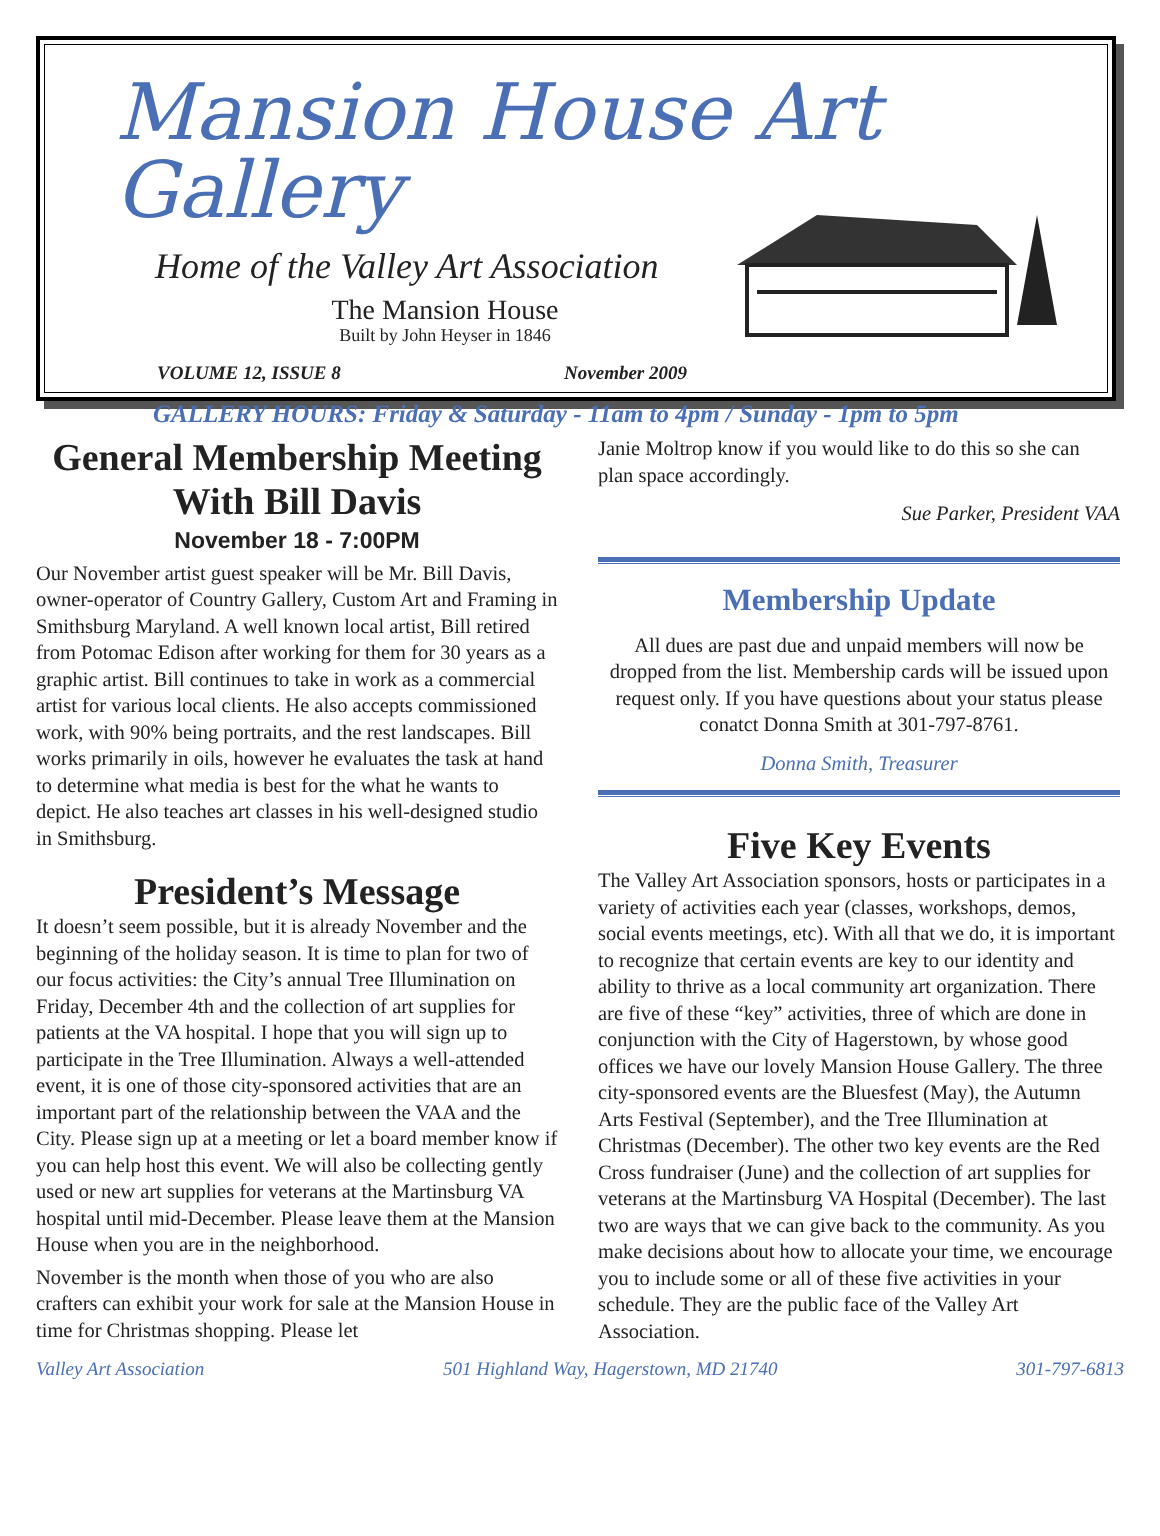Mansion House Art Gallery
Home of the Valley Art Association
The Mansion House
Built by John Heyser in 1846
VOLUME 12, ISSUE 8 November 2009
GALLERY HOURS: Friday & Saturday - 11am to 4pm / Sunday - 1pm to 5pm
General Membership Meeting With Bill Davis
November 18 - 7:00PM
Our November artist guest speaker will be Mr. Bill Davis, owner-operator of Country Gallery, Custom Art and Framing in Smithsburg Maryland. A well known local artist, Bill retired from Potomac Edison after working for them for 30 years as a graphic artist. Bill continues to take in work as a commercial artist for various local clients. He also accepts commissioned work, with 90% being portraits, and the rest landscapes. Bill works primarily in oils, however he evaluates the task at hand to determine what media is best for the what he wants to depict. He also teaches art classes in his well-designed studio in Smithsburg.
President’s Message
It doesn’t seem possible, but it is already November and the beginning of the holiday season. It is time to plan for two of our focus activities: the City’s annual Tree Illumination on Friday, December 4th and the collection of art supplies for patients at the VA hospital. I hope that you will sign up to participate in the Tree Illumination. Always a well-attended event, it is one of those city-sponsored activities that are an important part of the relationship between the VAA and the City. Please sign up at a meeting or let a board member know if you can help host this event. We will also be collecting gently used or new art supplies for veterans at the Martinsburg VA hospital until mid-December. Please leave them at the Mansion House when you are in the neighborhood.
November is the month when those of you who are also crafters can exhibit your work for sale at the Mansion House in time for Christmas shopping. Please let
Janie Moltrop know if you would like to do this so she can plan space accordingly.
Sue Parker, President VAA
Membership Update
All dues are past due and unpaid members will now be dropped from the list. Membership cards will be issued upon request only. If you have questions about your status please conatct Donna Smith at 301-797-8761.
Donna Smith, Treasurer
Five Key Events
The Valley Art Association sponsors, hosts or participates in a variety of activities each year (classes, workshops, demos, social events meetings, etc). With all that we do, it is important to recognize that certain events are key to our identity and ability to thrive as a local community art organization. There are five of these “key” activities, three of which are done in conjunction with the City of Hagerstown, by whose good offices we have our lovely Mansion House Gallery. The three city-sponsored events are the Bluesfest (May), the Autumn Arts Festival (September), and the Tree Illumination at Christmas (December). The other two key events are the Red Cross fundraiser (June) and the collection of art supplies for veterans at the Martinsburg VA Hospital (December). The last two are ways that we can give back to the community. As you make decisions about how to allocate your time, we encourage you to include some or all of these five activities in your schedule. They are the public face of the Valley Art Association.
Valley Art Association 501 Highland Way, Hagerstown, MD 21740 301-797-6813